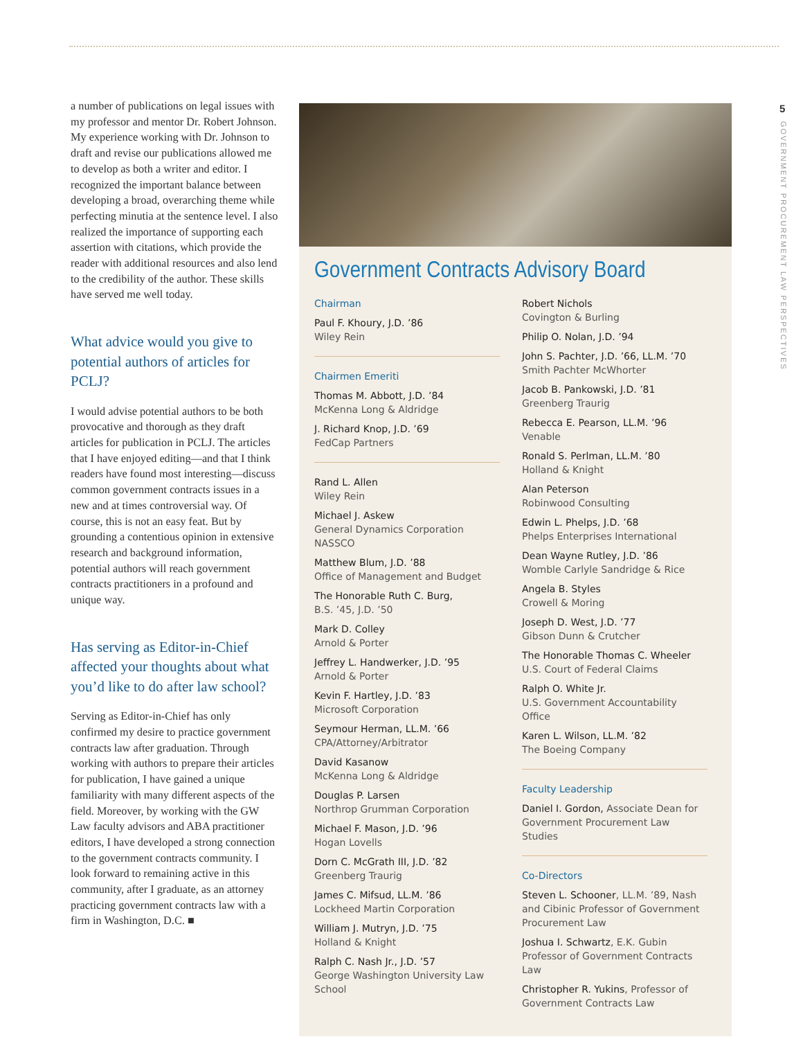5
GOVERNMENT PROCUREMENT LAW PERSPECTIVES
a number of publications on legal issues with my professor and mentor Dr. Robert Johnson. My experience working with Dr. Johnson to draft and revise our publications allowed me to develop as both a writer and editor. I recognized the important balance between developing a broad, overarching theme while perfecting minutia at the sentence level. I also realized the importance of supporting each assertion with citations, which provide the reader with additional resources and also lend to the credibility of the author. These skills have served me well today.
What advice would you give to potential authors of articles for PCLJ?
I would advise potential authors to be both provocative and thorough as they draft articles for publication in PCLJ. The articles that I have enjoyed editing—and that I think readers have found most interesting—discuss common government contracts issues in a new and at times controversial way. Of course, this is not an easy feat. But by grounding a contentious opinion in extensive research and background information, potential authors will reach government contracts practitioners in a profound and unique way.
Has serving as Editor-in-Chief affected your thoughts about what you’d like to do after law school?
Serving as Editor-in-Chief has only confirmed my desire to practice government contracts law after graduation. Through working with authors to prepare their articles for publication, I have gained a unique familiarity with many different aspects of the field. Moreover, by working with the GW Law faculty advisors and ABA practitioner editors, I have developed a strong connection to the government contracts community. I look forward to remaining active in this community, after I graduate, as an attorney practicing government contracts law with a firm in Washington, D.C. ■
Government Contracts Advisory Board
Chairman
Paul F. Khoury, J.D. ’86
Wiley Rein
Chairmen Emeriti
Thomas M. Abbott, J.D. ’84
McKenna Long & Aldridge
J. Richard Knop, J.D. ’69
FedCap Partners
Rand L. Allen
Wiley Rein
Michael J. Askew
General Dynamics Corporation
NASSCO
Matthew Blum, J.D. ’88
Office of Management and Budget
The Honorable Ruth C. Burg,
B.S. ’45, J.D. ’50
Mark D. Colley
Arnold & Porter
Jeffrey L. Handwerker, J.D. ’95
Arnold & Porter
Kevin F. Hartley, J.D. ’83
Microsoft Corporation
Seymour Herman, LL.M. ’66
CPA/Attorney/Arbitrator
David Kasanow
McKenna Long & Aldridge
Douglas P. Larsen
Northrop Grumman Corporation
Michael F. Mason, J.D. ’96
Hogan Lovells
Dorn C. McGrath III, J.D. ’82
Greenberg Traurig
James C. Mifsud, LL.M. ’86
Lockheed Martin Corporation
William J. Mutryn, J.D. ’75
Holland & Knight
Ralph C. Nash Jr., J.D. ’57
George Washington University Law School
Robert Nichols
Covington & Burling
Philip O. Nolan, J.D. ’94
John S. Pachter, J.D. ’66, LL.M. ’70
Smith Pachter McWhorter
Jacob B. Pankowski, J.D. ’81
Greenberg Traurig
Rebecca E. Pearson, LL.M. ’96
Venable
Ronald S. Perlman, LL.M. ’80
Holland & Knight
Alan Peterson
Robinwood Consulting
Edwin L. Phelps, J.D. ’68
Phelps Enterprises International
Dean Wayne Rutley, J.D. ’86
Womble Carlyle Sandridge & Rice
Angela B. Styles
Crowell & Moring
Joseph D. West, J.D. ’77
Gibson Dunn & Crutcher
The Honorable Thomas C. Wheeler
U.S. Court of Federal Claims
Ralph O. White Jr.
U.S. Government Accountability Office
Karen L. Wilson, LL.M. ’82
The Boeing Company
Faculty Leadership
Daniel I. Gordon, Associate Dean for Government Procurement Law Studies
Co-Directors
Steven L. Schooner, LL.M. ’89, Nash and Cibinic Professor of Government Procurement Law
Joshua I. Schwartz, E.K. Gubin Professor of Government Contracts Law
Christopher R. Yukins, Professor of Government Contracts Law